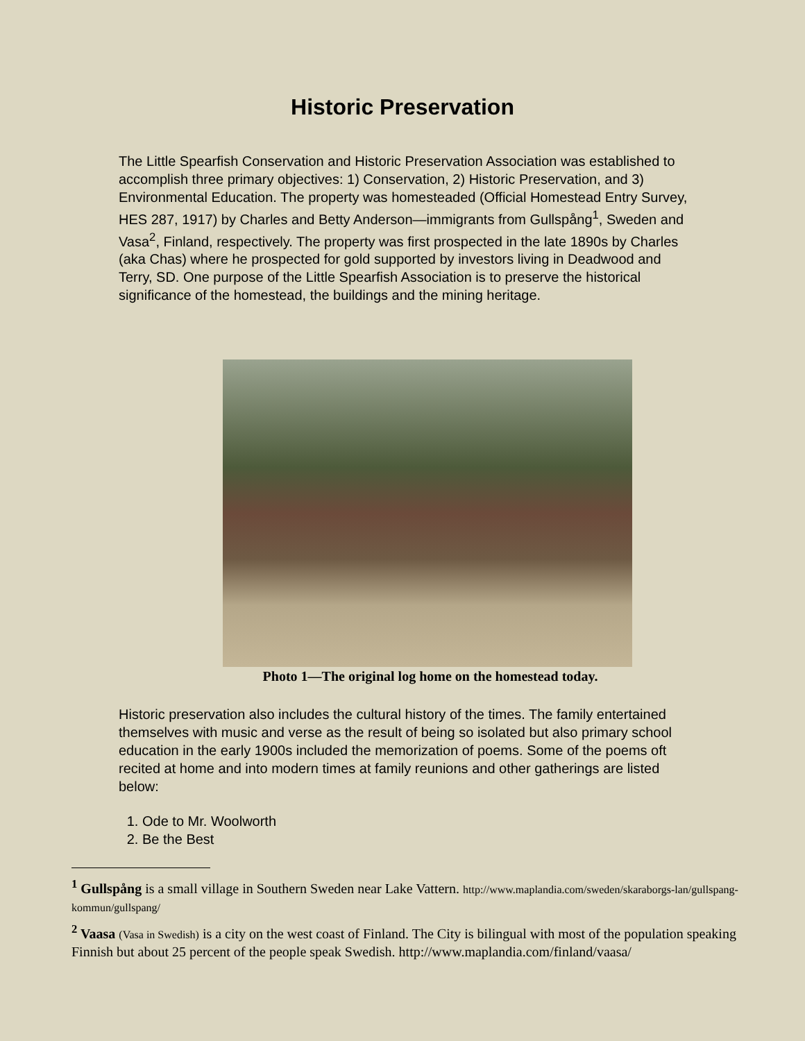Historic Preservation
The Little Spearfish Conservation and Historic Preservation Association was established to accomplish three primary objectives: 1) Conservation, 2) Historic Preservation, and 3) Environmental Education. The property was homesteaded (Official Homestead Entry Survey, HES 287, 1917) by Charles and Betty Anderson—immigrants from Gullspång<sup>1</sup>, Sweden and Vasa<sup>2</sup>, Finland, respectively. The property was first prospected in the late 1890s by Charles (aka Chas) where he prospected for gold supported by investors living in Deadwood and Terry, SD. One purpose of the Little Spearfish Association is to preserve the historical significance of the homestead, the buildings and the mining heritage.
Photo 1—The original log home on the homestead today.
Historic preservation also includes the cultural history of the times. The family entertained themselves with music and verse as the result of being so isolated but also primary school education in the early 1900s included the memorization of poems. Some of the poems oft recited at home and into modern times at family reunions and other gatherings are listed below:
1. Ode to Mr. Woolworth
2. Be the Best
<sup>1</sup> Gullspång is a small village in Southern Sweden near Lake Vattern. http://www.maplandia.com/sweden/skaraborgs-lan/gullspang-kommun/gullspang/
<sup>2</sup> Vaasa (Vasa in Swedish) is a city on the west coast of Finland. The City is bilingual with most of the population speaking Finnish but about 25 percent of the people speak Swedish. http://www.maplandia.com/finland/vaasa/